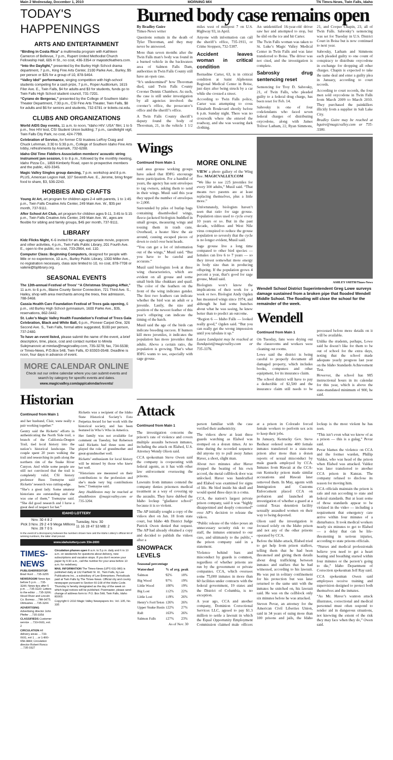Main 2 Wednesday, December 1, 2010 MORNING MIX TN Times-News, Twin Falls, Idaho
TODAY'S HAPPENINGS
ARTS AND ENTERTAINMENT
“Birding in Costa Rica” a multimedia program with Kathleen Cameron of Bellevue, 7 p.m., Rupert United Methodist Church Fellowship Hall, 605 H St., no cost, 436-3354 or majesticfeathers.com.
“Into the Daylight,” presented by the Burley High School drama department, 7 p.m., King Fine Arts Center, 2100 Parke Ave., Burley, $5 per person or $25 for a group of 10, 878-5464.
“Valley Idol” performance, singing competition with high-school students competing for a cash prize, 7 p.m., Roper Auditorium, 1615 Filer Ave. E., Twin Falls, $4 for adults and $3 for students, funds go to Twin Falls High School student council, 731-7201.
“Cyrano de Bergerac,” presented by the College of Southern Idaho Theater Department, 7:30 p.m., CSI Fine Arts Theater, Twin Falls, $8 for adults and $6 for seniors and students, 732-6781 or tickets.csi.edu.
CLUBS AND ORGANIZATIONS
World AIDS Day events, 11 a.m. to noon, “Idaho HIV: USA” film; 1 to 5 p.m., free HIV test, CSI Student Union building; 7 p.m., candlelight vigil, Twin Falls City Park, no cost, 424-7799.
Celebration of Service, for former CSI trustees LeRoy Craig and Chuck Lehrman, 3:30 to 5:30 p.m., College of Southern Idaho Fine Arts lobby, refreshments by Aramark, 732-6288.
Idaho Old Time Fiddlers Association members’ acoustic string instrument jam session, 6 to 8 p.m., followed by the monthly meeting, Idaho Pizza Co., 1859 Kimberly Road, open to prospective members and the public, 420-3345.
Magic Valley Singles group dancing, 7 p.m. workshop and 8 p.m. PLUS, American Legion Hall, 107 Seventh Ave. E., Jerome, bring finger food to share, $3, 536-2243.
HOBBIES AND CRAFTS
Young At Art, art program for children ages 2-4 with parents, 1 to 1:45 p.m., Twin Falls Creative Arts Center, 249 Main Ave. W., $35 per month, 737-9111.
After School Art Club, art program for children ages 9-11, 3:45 to 5:15 p.m., Twin Falls Creative Arts Center, 249 Main Ave. W., ages are flexible for sibling and family groups, $45 per month, 737-9111.
LIBRARY
Kidz Flicks Night, K-6 invited for an age-appropriate movie, popcorn and other activities, 4 p.m., Twin Falls Public Library, 201 Fourth Ave. E., open to the public, no cost, 733-2964, ext. 110.
Computer Class: Beginning Computers, designed for people with little or no experience, 10 a.m., Burley Public Library, 1300 Miller Ave., no registration necessary, class size limited to 10, no cost, 878-7708 or valerie@bplibrary.org.
SEASONAL EVENTS
The 13th-annual Festival of Trees’ “A Christmas Shopping Affair,” 11 a.m. to 6 p.m., Blaine County Senior Connection, 721 Third Ave. S., Hailey, shop with area merchants among the trees, free admission, 788-3468.
Cassia Health Care Foundation Festival of Trees gala opening, 6 p.m., old Burley High School gymnasium, 1600 Parke Ave., $35, reservations, 862-3442.
St. Luke’s Magic Valley Health Foundation’s Festival of Trees Gala Celebration, Black and White Ball, 6 p.m., Pioneer Carpet One, 326 Second Ave. S., Twin Falls, formal attire suggested, $100 per person, 737-2480.
To have an event listed, please submit the name of the event, a brief description, time, place, cost and contact number to Mirela Sulejmanovic at mirelas@magicvalley.com, 735-3278; fax, 734-5538; or Times-News, P.O.Box 548, Twin Falls, ID 83303-0548. Deadline is noon, four days in advance of event.
MORE CALENDAR ONLINE
Check out our online calendar where you can submit events and search by category for specific events and dates.
www.magicvalley.com/app/calendar/events/
Historian
Continued from Main 1
and her husband, Clair, were really a pair working together.”
Gentry said the Ricketts’ efforts in authenticating the North Side trail, a branch of the California-Oregon Trail, tied local history into the nation’s historical landscape. The couple spent 20 years walking the trail and researching its path along the northern rim of the Snake River Canyon. And while some people are still not convinced that the trail is completely valid, CSI history professor Russ Tremayne said Ricketts’ research was cutting-edge.
“She’s a great lady. Some amateur historians are outstanding and she was one of them,” Tremayne said. “She did good research and I have a great deal of respect for her.”
Ricketts was a recipient of the Idaho State Historical Society’s Esto Perpetua Award for her work with the historical society, and has been featured in Who’s Who in America.
Her family was not available for comment on Tuesday, but Roberson said Ricketts had three sons and played the role of grandmother and great-grandmother well.
Ricketts’ enthusiasm for local history will be missed by those who knew her well.
“Historians are measured on their contributions to the profession and she’s made very big contributions here,” Tremayne said.
Amy Huddleston may be reached at ahuddleston @magicvalley.com or 735-3204.
IDAHO LOTTERY
| Pick 3 | Nov. 30 4 8 2 Nov. 29 2 4 9 Nov. 28 7 0 5 | Mega Millions | Tuesday, Nov. 30 11 16 19 47 53 MB: 2 |
In the event of a discrepancy between the numbers shown here and the Idaho Lottery’s official list of winning numbers, the latter shall prevail.
www.idaholottery.com 334-2600
TIMES-NEWS
PUBLISHER/EDITOR Brad Hurd ....735-3255
NEWSROOM News tips before 5 p.m. ....735-3246; News tips after 5 p.m. ....735-3220; Letters to the editor ....735-3266; Wood River and Lincoln Co. Bureau ....788-3475; Obituaries ....735-3266
ADVERTISING Advertising director John Pfeifer ....735-3354
CLASSIFIEDS Customer service ....733-0931, ext. 2
CIRCULATION All delivery areas ....733-0931, ext 1 ....or 1-800-658-3883; Circulation director Robert Ronco ....735-3327
Circulation phones open 8 a.m. to 5 p.m. daily and 6 to 10 a.m. on weekends for questions about delivery, new subscriptions and vacation stops. If you don’t receive your paper by 6:30 a.m., call the number for your area before 10 a.m. for redelivery.
MAIL INFORMATION The Times-News (UPS 631-080) is published daily at 132 Fairfield St. W., Twin Falls, by Lee Publications Inc., a subsidiary of Lee Enterprises. Periodicals paid at Twin Falls by The Times-News. Official city and county newspaper pursuant to Section 60-108 of the Idaho Code. Thursday is hereby designated as the day of the week on which legal notices will be published. Postmaster, please send change of address form to: P.O. Box 548, Twin Falls, Idaho 83303.
Copyright © 2010 Magic Valley Newspapers Inc. Vol. 105, No. 335
Burned body case remains open
By Bradley Guire
Times-News writer
Questions remain in the death of Tyler Thoroman, and they may never be answered.
More than seven months after the Twin Falls man’s body was found in a burned vehicle in the backwaters area of Salmon Falls Dam, authorities in Twin Falls County still have an open case.
“It’s undetermined” how Thoroman died, said Twin Falls County Coroner Dennis Chambers. As such, the case is still under investigation by all agencies involved: the coroner’s office, the prosecutor’s office and the sheriff’s office.
A Twin Falls County sheriff’s deputy found the body of Thoroman, 21, in the vehicle 1 1/2 miles west of milepost 7 on U.S. Highway 93, in April.
Anyone with information can call the sheriff’s office, 735-1911, or Crime Stoppers, 732-5387.
Accident leaves woman in critical condition
Bernadine Carter, 63, is in critical condition at Saint Alphonsus Regional Medical Center in Boise, just days after being struck by a car while she crossed a street.
According to Twin Falls police, Carter was attempting to cross Elizabeth Boulevard shortly before 6 p.m. Sunday night. There was no crosswalk where she entered the roadway, and she was wearing dark clothing.
An unidentified 16-year-old driver saw her and attempted to stop, but he slid on the ice and hit Carter.
The Twin Falls woman was taken to St. Luke’s Magic Valley Medical Center in Twin Falls and was later transferred to Boise. The driver was not cited, and the investigation is complete.
Sabrosky drug sentencing reset
Sentencing for Troy D. Sabrosky, 21, of Twin Falls, who pleaded guilty to a federal drug charge, has been reset for Feb. 14.
Sabrosky is one of four codefendants who faced seven federal charges of distributing oxycodone, along with James Toliver Latham, 22, Ryan Simmons, 21, and Cooper Chapin, 23, all of Twin Falls. Sabrosky’s sentencing was set for Tuesday in U.S. District Court in Boise but is now continued to next year.
Sabrosky, Latham and Simmons each pleaded guilty to one count of conspiracy to distribute oxycodone in exchange for dropping all other charges. Chapin is expected to take the same deal and enter a guilty plea in January, according to court records.
According to court records, the four men sold oxycodone in Twin Falls from March 2009 to March 2010. They purchased the painkillers illicitly from a supplier in Salt Lake City.
Bradley Guire may be reached at bguire@magicvalley.com or 735-3380.
Wings
Continued from Main 1
said area grouse working groups have asked that IDFG encourage more participation. For a handful of years, the agency has sent envelopes to tag owners, asking them to send in their wings. Musil said this year they upped the number of envelopes to 2,000.
Surrounded by piles of burlap bags containing disembodied wings, fleece-jacketed biologists huddled in small groups, measuring wings and tossing them in trash cans. Overhead, a heater blew the air around, causing escaped pieces of down to swirl over bent heads.
“You can get a lot of information out of the wings,” Musil said. “But you have to be careful and accurate.”
Musil said biologists look at three wing characteristics, which are evident on all grouse and some small birds like chukkars and quail. The color of the feathers on the front of the wing indicates gender. The first two feathers can indicate whether the bird was an adult or a juvenile. Lastly, the size and position of the newest feather of this year’s offspring can indicate the timing of the hatch.
Musil said the age of the birds can indicate breeding success. If hunters kill more juveniles, it indicates the population has more juveniles than adults. Above a certain ratio, the population is growing. That’s what IDFG wants to see, especially with sage grouse.
MORE ONLINE
VIEW a photo gallery of the Wing Bee. MAGICVALLEY.COM
“We like to see 225 juveniles for every 100 adults,” Musil said. “That means two parents are at least replacing themselves, plus a little more.”
Unfortunately, biologists haven’t seen that ratio for sage grouse. Population sizes used to cycle every 10 years or so. But in the past decade, wildfires and West Nile virus conspired to reduce the grouse population so severely that the cycle is no longer evident, Musil said.
Sage grouse live a long time compared to other bird species — females can live 6 to 7 years — so they invest somewhat more energy in body size than in producing offspring. If the population grows 4 percent a year, that’s good for sage grouse, Musil said.
Biologists won’t know the implications of their work for a week or two. Biologist Andy Ogden has measured wings since 1974, and although he had some hunches about what he was seeing, he knew better than to predict an outcome.
“Region 6 — Idaho Falls — looked really good,” Ogden said. “But you can really get the wrong impression until you tabulate it up.”
Laura Lundquist may be reached at llundquist@magicvalley.com or 735-3376.
ASHLEY SMITH/Times-News
Wendell School District Superintendent Greg Lowe surveys damage sustained from a broken pipe that flooded Wendell Middle School. The flooding will close the school for the remainder of the week.
Wendell
Continued from Main 1
On Tuesday, fans were drying out the classrooms and workers were cleaning out rooms.
Lowe said the district is being careful to properly document all damaged property, which includes books, computers and other equipment, for its insurance claim.
The school district will have to pay a deductible of $2,500 and the insurance claim still needs to be processed before more details on it will be available.
Unlike the students, perhaps, Lowe said he doesn’t like for them to be out of school for the extra days, noting that the school made adequate yearly progress last year on the Idaho Standards Achievement Test.
However, the school has 985 instructional hours in its calendar for this year, which is above the state-mandated minimum of 900, he said.
Attack
Continued from Main 1
The investigation concerns the prison’s rate of violence and covers multiple assaults between inmates, including the attack on Elabed, U.S. Attorney Wendy Olson said.
CCA spokesman Steve Owen said the company is cooperating with federal agents, as it has with other law enforcement overseeing the prisons.
Lawsuits from inmates contend the company denies prisoners medical treatment as a way of covering up the assaults. They have dubbed the Idaho lockup “gladiator school” because it is so violent.
The AP initially sought a copy of the videos shot on Jan. 18 from state court, but Idaho 4th District Judge Patrick Owen denied that request. The AP had already obtained a copy and decided to publish the videos after a
SNOWPACK LEVELS
| Seasonal percentage | | |
| --- | --- | --- |
| Watershed | % of avg. | peak |
| Salmon | 92% | 18% |
| Big Wood | 97% | 19% |
| Little Wood | 100% | 19% |
| Big Lost | 112% | 22% |
| Little Lost | 119% | 26% |
| Henry’s Fort/Teton | 126% | 26% |
| Upper Snake Basin | 122% | 27% |
| Raft | 163% | 26% |
| Salmon Falls | 127% | 23% |
| As of Nov. 30 | | |
person familiar with the case verified their authenticity.
The videos show at least three guards watching as Elabed was stomped on a dozen times. At no time during the recorded sequence did anyone try to pull away James Haver, a short, slight man.
About two minutes after Haver stopped the beating of his own accord, the metal cellblock door was unlocked. Haver was handcuffed and Elabed was examined for signs of life. He bled inside his skull and would spend three days in a coma.
CCA, the nation’s largest private prison company, said it was “highly disappointed and deeply concerned” over AP’s decision to release the videos.
“Public release of the video poses an unnecessary security risk to our staff, the inmates entrusted to our care, and ultimately to the public,” the prison company said in a statement.
Violence behind bars and misconduct by guards is common, regardless of whether prisons are run by the government or private companies. CCA, which oversees some 75,000 inmates in more than 60 facilities under contracts with the federal government, 19 states and the District of Columbia, is no exception.
A year ago, CCA and another company, Dominion Correctional Services LLC, agreed to pay $1.3 million to settle a lawsuit in which the Equal Opportunity Employment Commission claimed male officers at a prison in Colorado forced female workers to perform sex acts to keep their jobs.
In January, Kentucky Gov. Steve Beshear ordered some 400 female inmates transferred to a state-run prison after more than a dozen reports of sexual misconduct by male guards employed by CCA. Inmates from Hawaii at the CCA-run Kentucky prison made similar accusations and Hawaii later removed them. In May, agents with Immigration and Customs Enforcement placed CCA on probation and launched an investigation of whether a guard at a central Texas detention facility sexually assaulted women on their way to being deported.
Olson said the investigation is focused solely on the Idaho prison and not any of the other prisons operated by CCA.
Before the Idaho attack, Elabed tried to get help from prison staffers, telling them that he had been threatened and giving them details about drug trafficking between inmates and staffers that he had witnessed, according to his lawsuit. He was put in solitary confinement for his protection but was later returned to the same unit with the inmates he snitched on, his lawsuit said. He was on the cellblock only six minutes before he was attacked.
Steven Pevar, an attorney for the American Civil Liberties Union, said in 34 years of suing more than 100 prisons and jails, the Idaho lockup is the most violent he has seen.
“This isn’t even what we know of as a prison — this is a gulag,” Pevar said.
Pevar blames the violence on CCA and the former warden, Phillip Valdez, who was head of the prison when Elabed was attacked. Valdez was later transferred to another CCA prison in Kansas. The company refused to disclose its reason for moving him.
CCA officials maintain the prison is safe and run according to state and federal standards. But at least some of those standards appear to be violated in the video — including a requirement that emergency care arrive within four minutes of a disturbance. It took medical workers nearly six minutes to get to Elabed — a delay that can be life-threatening in serious injuries, according to state prisons officials.
“Nurses and medical professionals believe you need to get a heart beating and breathing started within four minutes or the person’s going to die,” Idaho Department of Correction spokesman Jeff Ray said.
CCA spokesman Owen said employees receive training and supervision designed to protect both themselves and the inmates.
“As Mr. Haver’s wanton attack illustrates, correctional and medical personnel must often respond to render aid in dangerous situations, not knowing the extent of the risk they may face when they do,” Owen said.